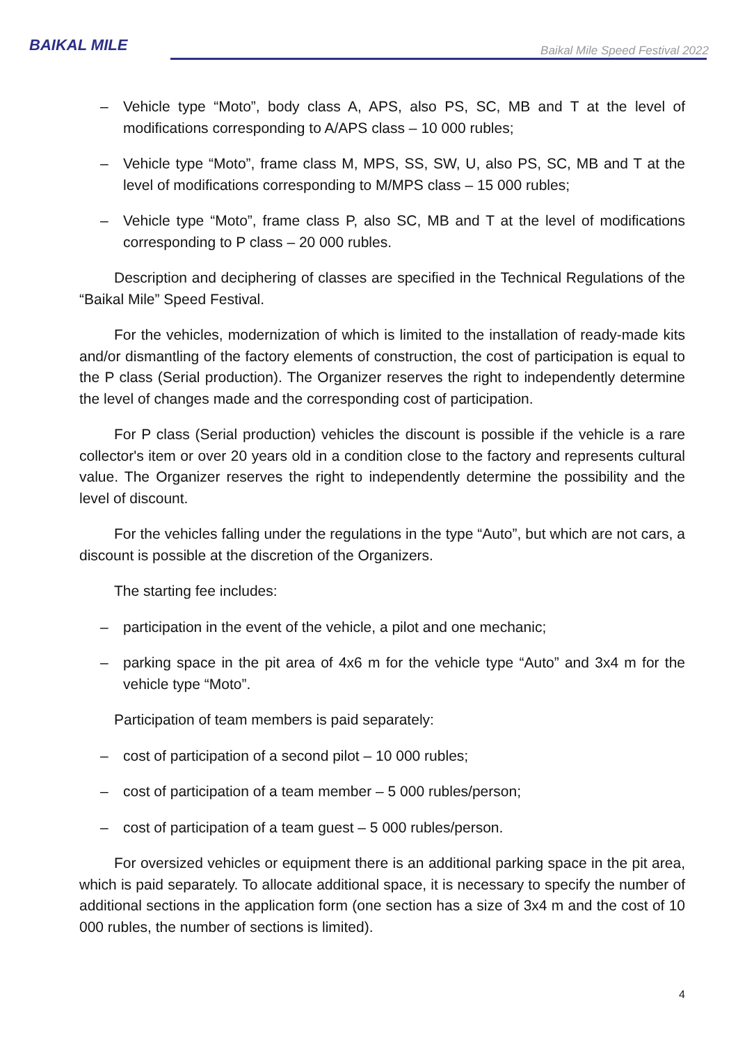BAIKAL MILE
Baikal Mile Speed Festival 2022
– Vehicle type “Moto”, body class A, APS, also PS, SC, MB and T at the level of modifications corresponding to A/APS class – 10 000 rubles;
– Vehicle type “Moto”, frame class M, MPS, SS, SW, U, also PS, SC, MB and T at the level of modifications corresponding to M/MPS class – 15 000 rubles;
– Vehicle type “Moto”, frame class P, also SC, MB and T at the level of modifications corresponding to P class – 20 000 rubles.
Description and deciphering of classes are specified in the Technical Regulations of the “Baikal Mile” Speed Festival.
For the vehicles, modernization of which is limited to the installation of ready-made kits and/or dismantling of the factory elements of construction, the cost of participation is equal to the P class (Serial production). The Organizer reserves the right to independently determine the level of changes made and the corresponding cost of participation.
For P class (Serial production) vehicles the discount is possible if the vehicle is a rare collector's item or over 20 years old in a condition close to the factory and represents cultural value. The Organizer reserves the right to independently determine the possibility and the level of discount.
For the vehicles falling under the regulations in the type “Auto”, but which are not cars, a discount is possible at the discretion of the Organizers.
The starting fee includes:
– participation in the event of the vehicle, a pilot and one mechanic;
– parking space in the pit area of 4x6 m for the vehicle type “Auto” and 3x4 m for the vehicle type “Moto”.
Participation of team members is paid separately:
– cost of participation of a second pilot – 10 000 rubles;
– cost of participation of a team member – 5 000 rubles/person;
– cost of participation of a team guest – 5 000 rubles/person.
For oversized vehicles or equipment there is an additional parking space in the pit area, which is paid separately. To allocate additional space, it is necessary to specify the number of additional sections in the application form (one section has a size of 3x4 m and the cost of 10 000 rubles, the number of sections is limited).
4